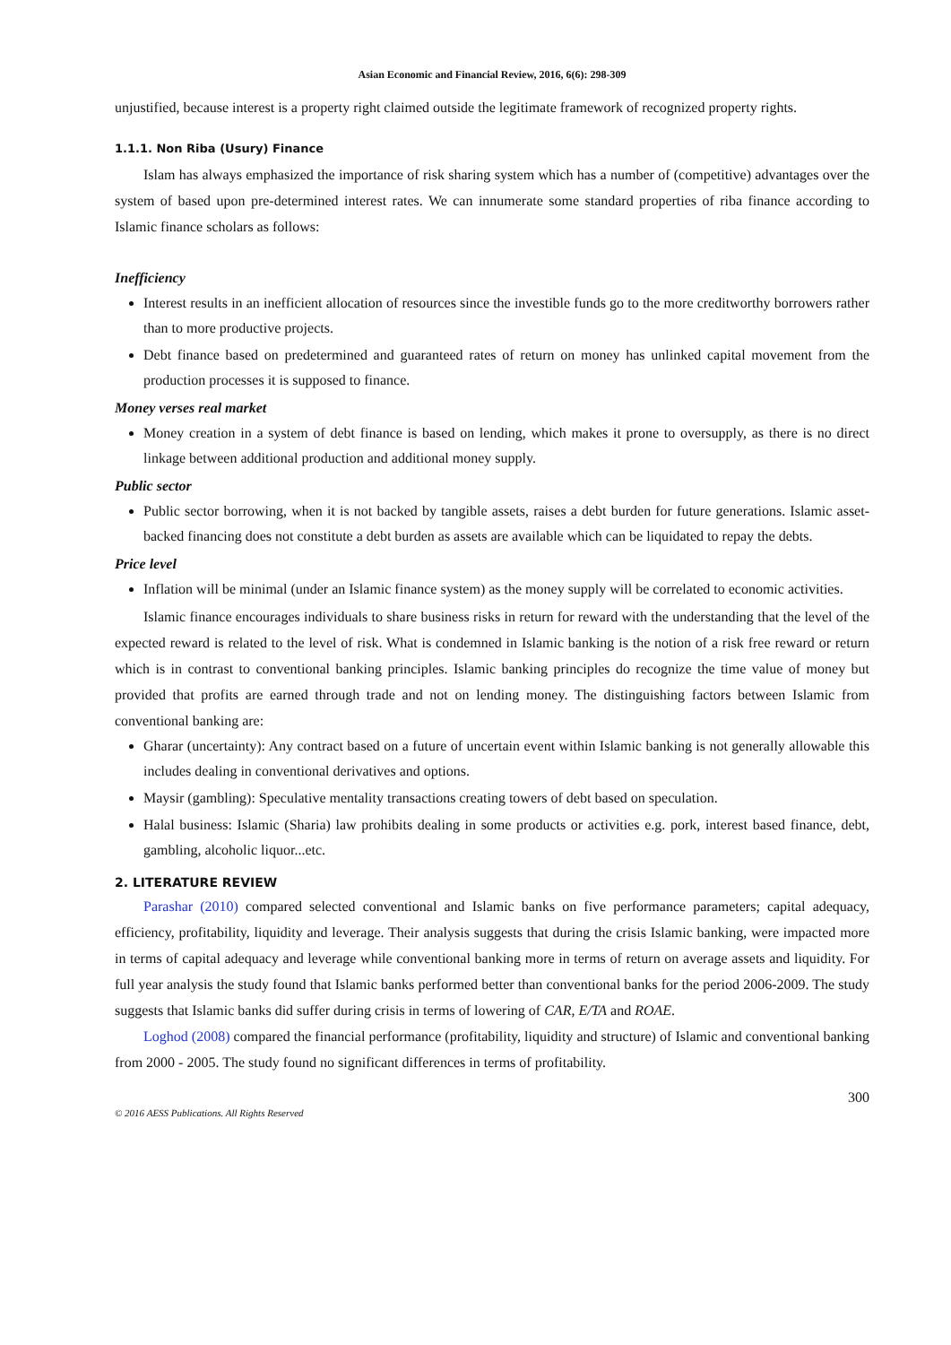Asian Economic and Financial Review, 2016, 6(6): 298-309
unjustified, because interest is a property right claimed outside the legitimate framework of recognized property rights.
1.1.1. Non Riba (Usury) Finance
Islam has always emphasized the importance of risk sharing system which has a number of (competitive) advantages over the system of based upon pre-determined interest rates. We can innumerate some standard properties of riba finance according to Islamic finance scholars as follows:
Inefficiency
Interest results in an inefficient allocation of resources since the investible funds go to the more creditworthy borrowers rather than to more productive projects.
Debt finance based on predetermined and guaranteed rates of return on money has unlinked capital movement from the production processes it is supposed to finance.
Money verses real market
Money creation in a system of debt finance is based on lending, which makes it prone to oversupply, as there is no direct linkage between additional production and additional money supply.
Public sector
Public sector borrowing, when it is not backed by tangible assets, raises a debt burden for future generations. Islamic asset-backed financing does not constitute a debt burden as assets are available which can be liquidated to repay the debts.
Price level
Inflation will be minimal (under an Islamic finance system) as the money supply will be correlated to economic activities.
Islamic finance encourages individuals to share business risks in return for reward with the understanding that the level of the expected reward is related to the level of risk. What is condemned in Islamic banking is the notion of a risk free reward or return which is in contrast to conventional banking principles. Islamic banking principles do recognize the time value of money but provided that profits are earned through trade and not on lending money. The distinguishing factors between Islamic from conventional banking are:
Gharar (uncertainty): Any contract based on a future of uncertain event within Islamic banking is not generally allowable this includes dealing in conventional derivatives and options.
Maysir (gambling): Speculative mentality transactions creating towers of debt based on speculation.
Halal business: Islamic (Sharia) law prohibits dealing in some products or activities e.g. pork, interest based finance, debt, gambling, alcoholic liquor...etc.
2. LITERATURE REVIEW
Parashar (2010) compared selected conventional and Islamic banks on five performance parameters; capital adequacy, efficiency, profitability, liquidity and leverage. Their analysis suggests that during the crisis Islamic banking, were impacted more in terms of capital adequacy and leverage while conventional banking more in terms of return on average assets and liquidity. For full year analysis the study found that Islamic banks performed better than conventional banks for the period 2006-2009. The study suggests that Islamic banks did suffer during crisis in terms of lowering of CAR, E/TA and ROAE.
Loghod (2008) compared the financial performance (profitability, liquidity and structure) of Islamic and conventional banking from 2000 - 2005. The study found no significant differences in terms of profitability.
© 2016 AESS Publications. All Rights Reserved 300